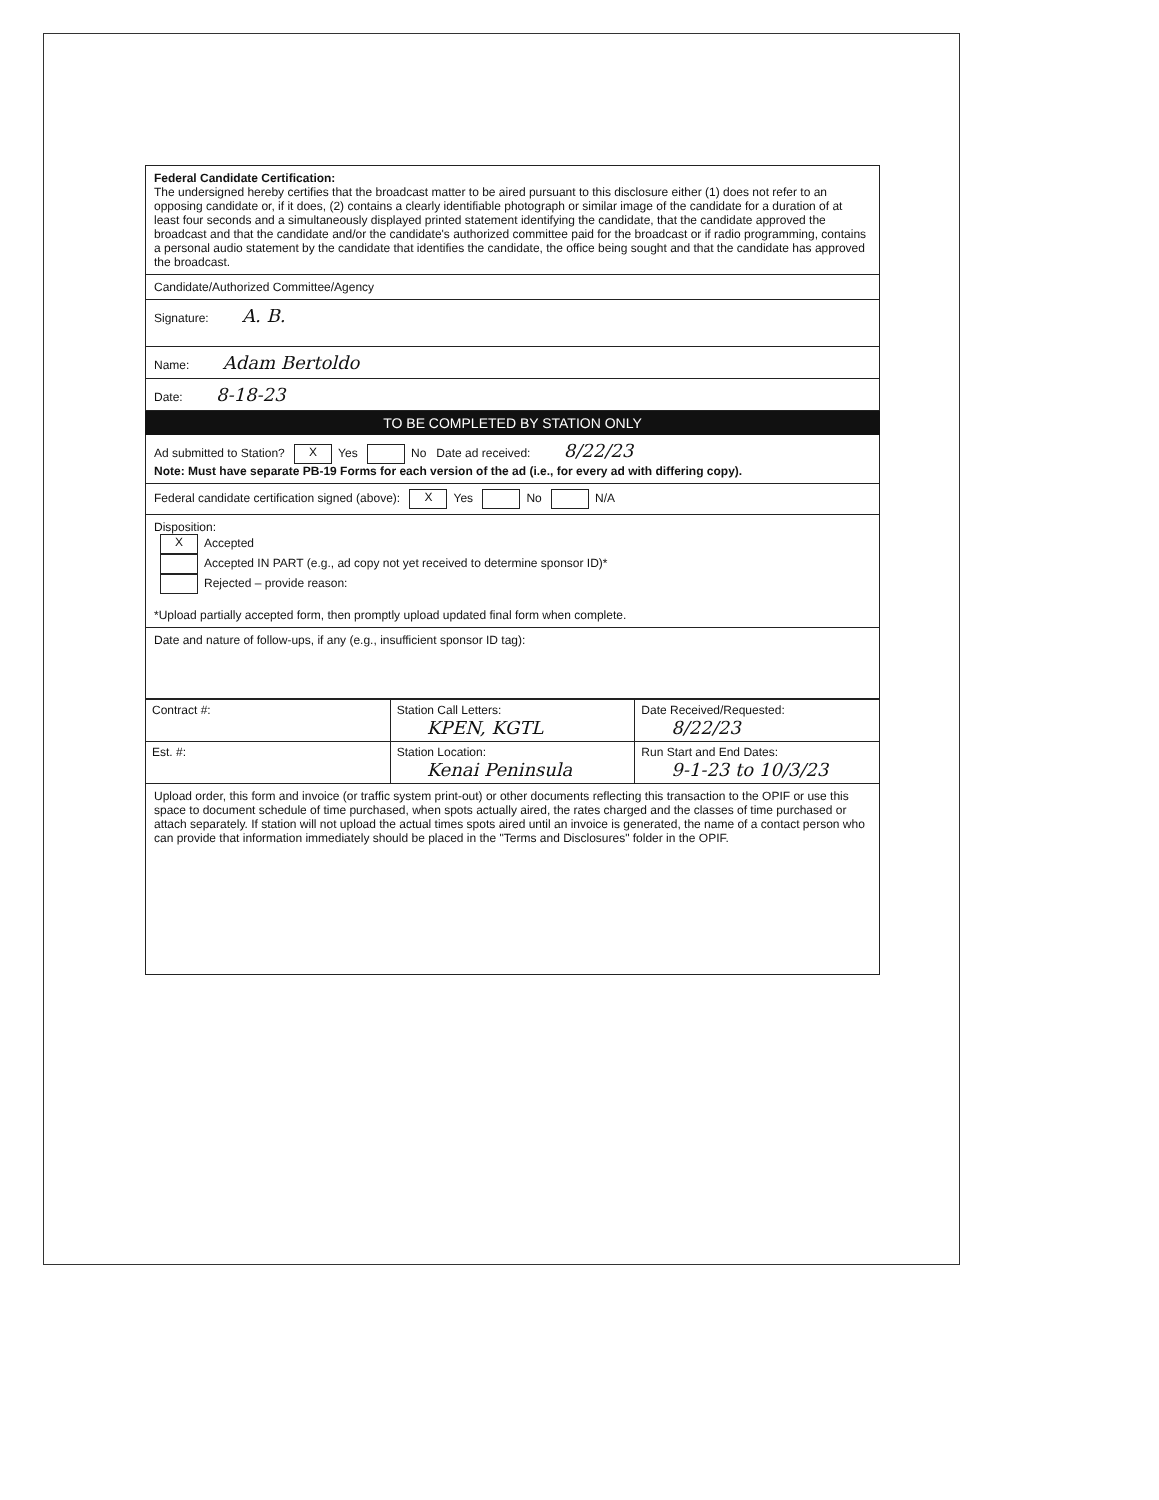Federal Candidate Certification:
The undersigned hereby certifies that the broadcast matter to be aired pursuant to this disclosure either (1) does not refer to an opposing candidate or, if it does, (2) contains a clearly identifiable photograph or similar image of the candidate for a duration of at least four seconds and a simultaneously displayed printed statement identifying the candidate, that the candidate approved the broadcast and that the candidate and/or the candidate's authorized committee paid for the broadcast or if radio programming, contains a personal audio statement by the candidate that identifies the candidate, the office being sought and that the candidate has approved the broadcast.
Candidate/Authorized Committee/Agency
Signature: A. B.
Name: Adam Bertoldo
Date: 8-18-23
TO BE COMPLETED BY STATION ONLY
Ad submitted to Station? X Yes No Date ad received: 8/22/23
Note: Must have separate PB-19 Forms for each version of the ad (i.e., for every ad with differing copy).
Federal candidate certification signed (above): X Yes No N/A
Disposition:
X Accepted
Accepted IN PART (e.g., ad copy not yet received to determine sponsor ID)*
Rejected – provide reason:
*Upload partially accepted form, then promptly upload updated final form when complete.
Date and nature of follow-ups, if any (e.g., insufficient sponsor ID tag):
| Contract #: | Station Call Letters: KPEN, KGTL | Date Received/Requested: 8/22/23 |
| Est. #: | Station Location: Kenai Peninsula | Run Start and End Dates: 9-1-23 to 10/3/23 |
Upload order, this form and invoice (or traffic system print-out) or other documents reflecting this transaction to the OPIF or use this space to document schedule of time purchased, when spots actually aired, the rates charged and the classes of time purchased or attach separately. If station will not upload the actual times spots aired until an invoice is generated, the name of a contact person who can provide that information immediately should be placed in the "Terms and Disclosures" folder in the OPIF.